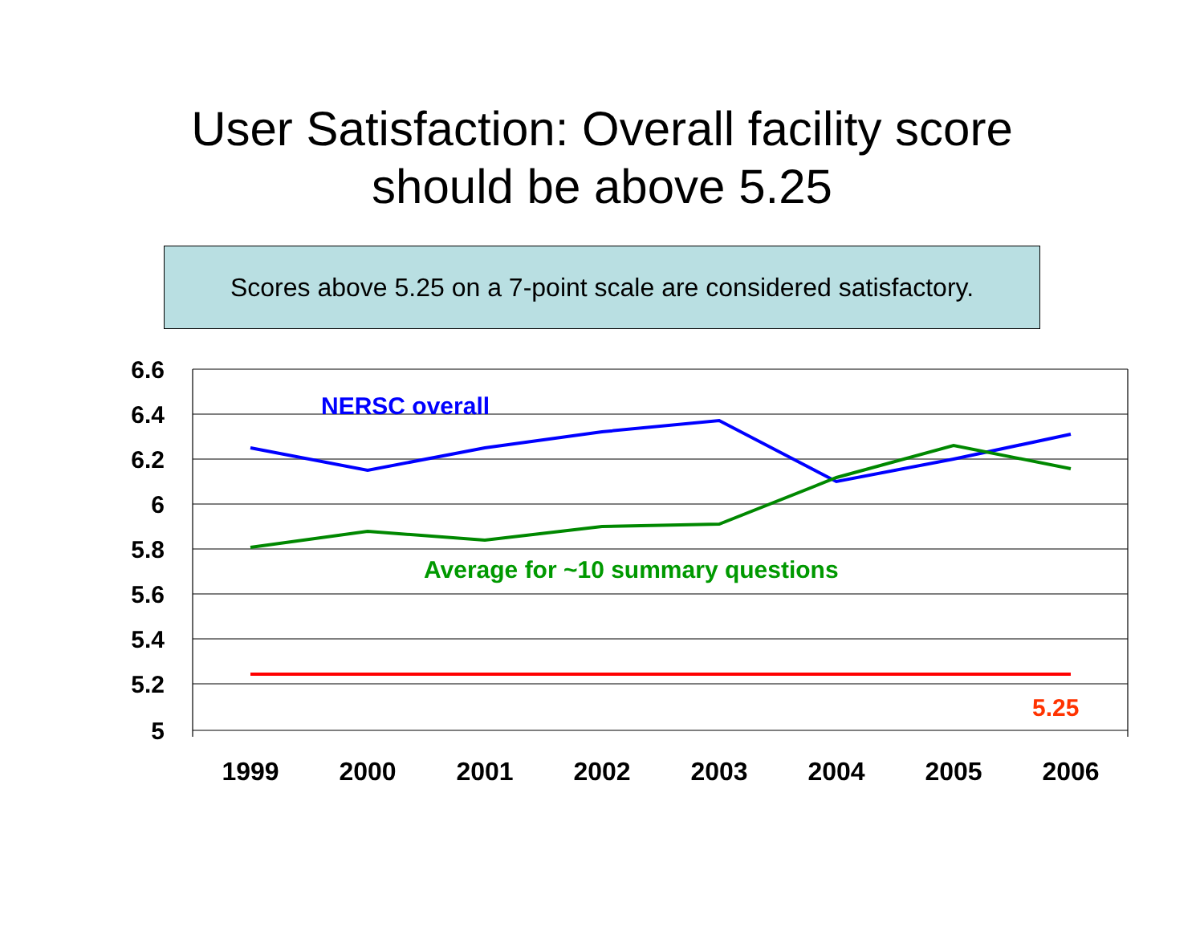User Satisfaction: Overall facility score
should be above 5.25
Scores above 5.25 on a 7-point scale are considered satisfactory.
6.6
6.4
6.2
6
5.8
5.6
5.4
5.2
5
1999
2000
2001
2002
2003
2004
2005
2006
NERSC overall
Average for ~10 summary questions
5.25